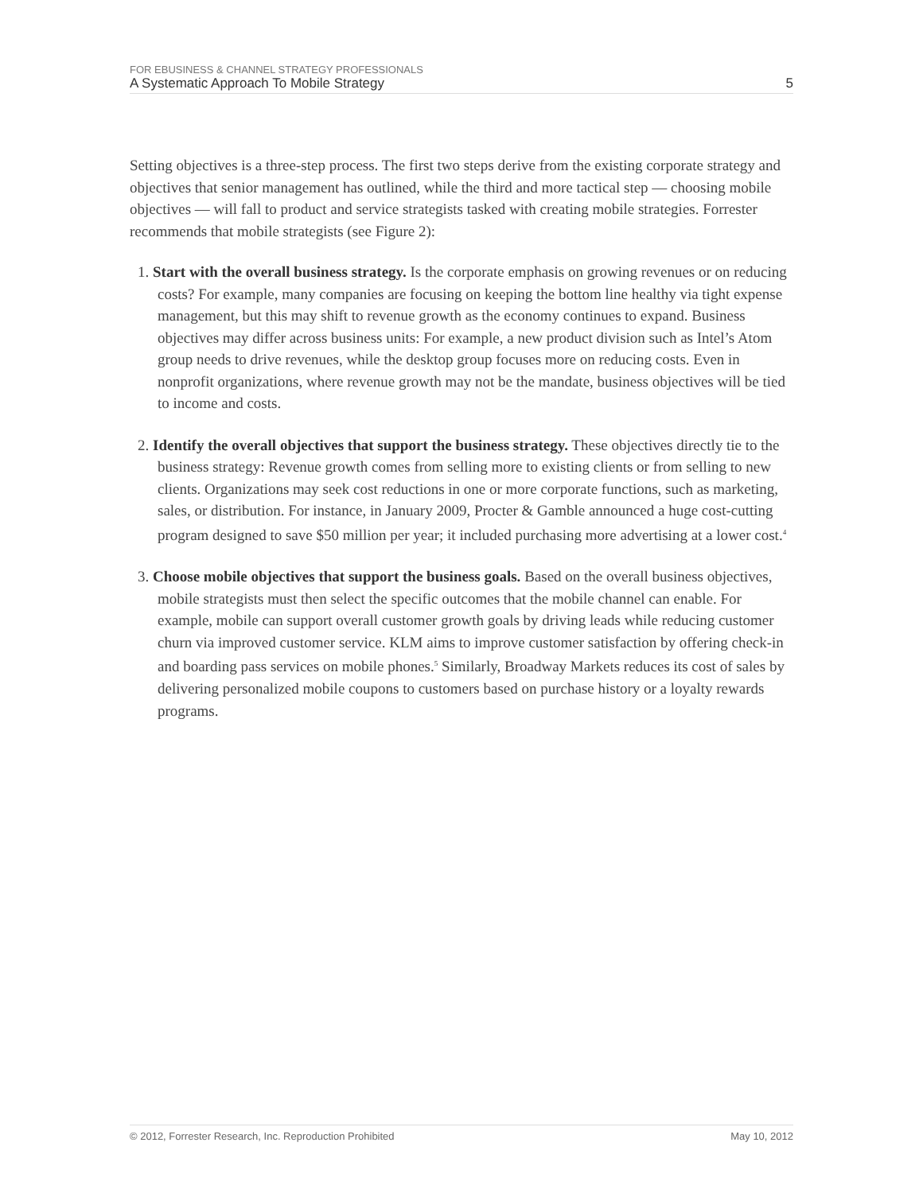FOR EBUSINESS & CHANNEL STRATEGY PROFESSIONALS
A Systematic Approach To Mobile Strategy 5
Setting objectives is a three-step process. The first two steps derive from the existing corporate strategy and objectives that senior management has outlined, while the third and more tactical step — choosing mobile objectives — will fall to product and service strategists tasked with creating mobile strategies. Forrester recommends that mobile strategists (see Figure 2):
1. Start with the overall business strategy. Is the corporate emphasis on growing revenues or on reducing costs? For example, many companies are focusing on keeping the bottom line healthy via tight expense management, but this may shift to revenue growth as the economy continues to expand. Business objectives may differ across business units: For example, a new product division such as Intel’s Atom group needs to drive revenues, while the desktop group focuses more on reducing costs. Even in nonprofit organizations, where revenue growth may not be the mandate, business objectives will be tied to income and costs.
2. Identify the overall objectives that support the business strategy. These objectives directly tie to the business strategy: Revenue growth comes from selling more to existing clients or from selling to new clients. Organizations may seek cost reductions in one or more corporate functions, such as marketing, sales, or distribution. For instance, in January 2009, Procter & Gamble announced a huge cost-cutting program designed to save $50 million per year; it included purchasing more advertising at a lower cost.<sup>4</sup>
3. Choose mobile objectives that support the business goals. Based on the overall business objectives, mobile strategists must then select the specific outcomes that the mobile channel can enable. For example, mobile can support overall customer growth goals by driving leads while reducing customer churn via improved customer service. KLM aims to improve customer satisfaction by offering check-in and boarding pass services on mobile phones.<sup>5</sup> Similarly, Broadway Markets reduces its cost of sales by delivering personalized mobile coupons to customers based on purchase history or a loyalty rewards programs.
© 2012, Forrester Research, Inc. Reproduction Prohibited May 10, 2012